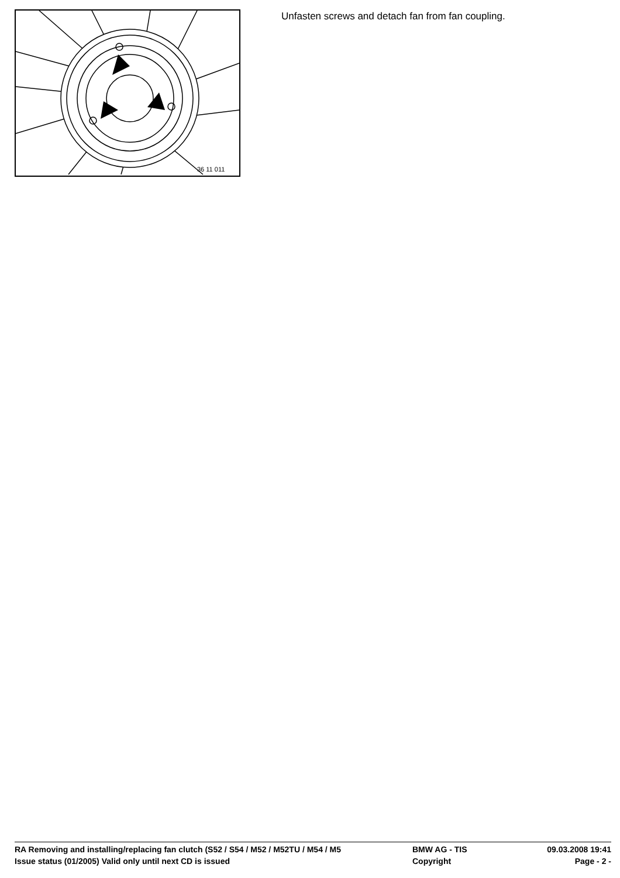36 11 011
Unfasten screws and detach fan from fan coupling.
RA Removing and installing/replacing fan clutch (S52 / S54 / M52 / M52TU / M54 / M5
BMW AG - TIS 09.03.2008 19:41
Issue status (01/2005) Valid only until next CD is issued Copyright Page - 2 -